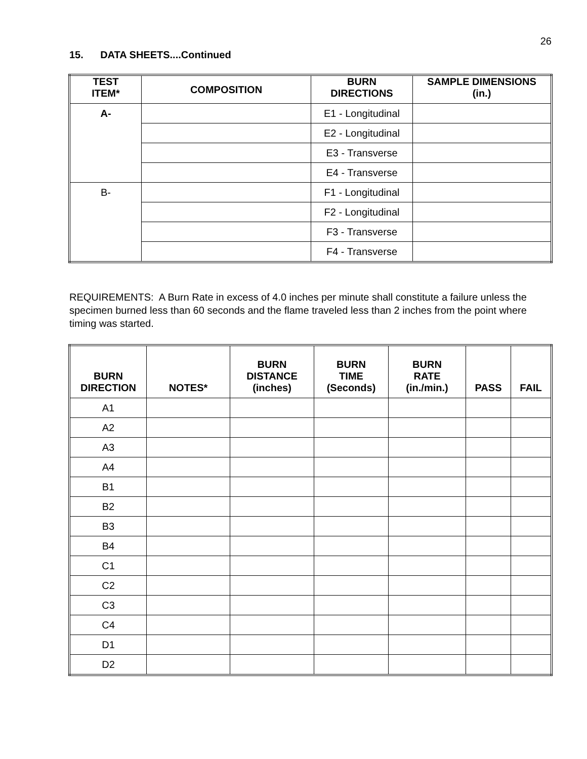26
15. DATA SHEETS....Continued
| TEST ITEM* | COMPOSITION | BURN DIRECTIONS | SAMPLE DIMENSIONS (in.) |
| --- | --- | --- | --- |
| A- | | E1 - Longitudinal | |
| | | E2 - Longitudinal | |
| | | E3 - Transverse | |
| | | E4 - Transverse | |
| B- | | F1 - Longitudinal | |
| | | F2 - Longitudinal | |
| | | F3 - Transverse | |
| | | F4 - Transverse | |
REQUIREMENTS: A Burn Rate in excess of 4.0 inches per minute shall constitute a failure unless the specimen burned less than 60 seconds and the flame traveled less than 2 inches from the point where timing was started.
| BURN DIRECTION | NOTES* | BURN DISTANCE (inches) | BURN TIME (Seconds) | BURN RATE (in./min.) | PASS | FAIL |
| --- | --- | --- | --- | --- | --- | --- |
| A1 | | | | | | |
| A2 | | | | | | |
| A3 | | | | | | |
| A4 | | | | | | |
| B1 | | | | | | |
| B2 | | | | | | |
| B3 | | | | | | |
| B4 | | | | | | |
| C1 | | | | | | |
| C2 | | | | | | |
| C3 | | | | | | |
| C4 | | | | | | |
| D1 | | | | | | |
| D2 | | | | | | |